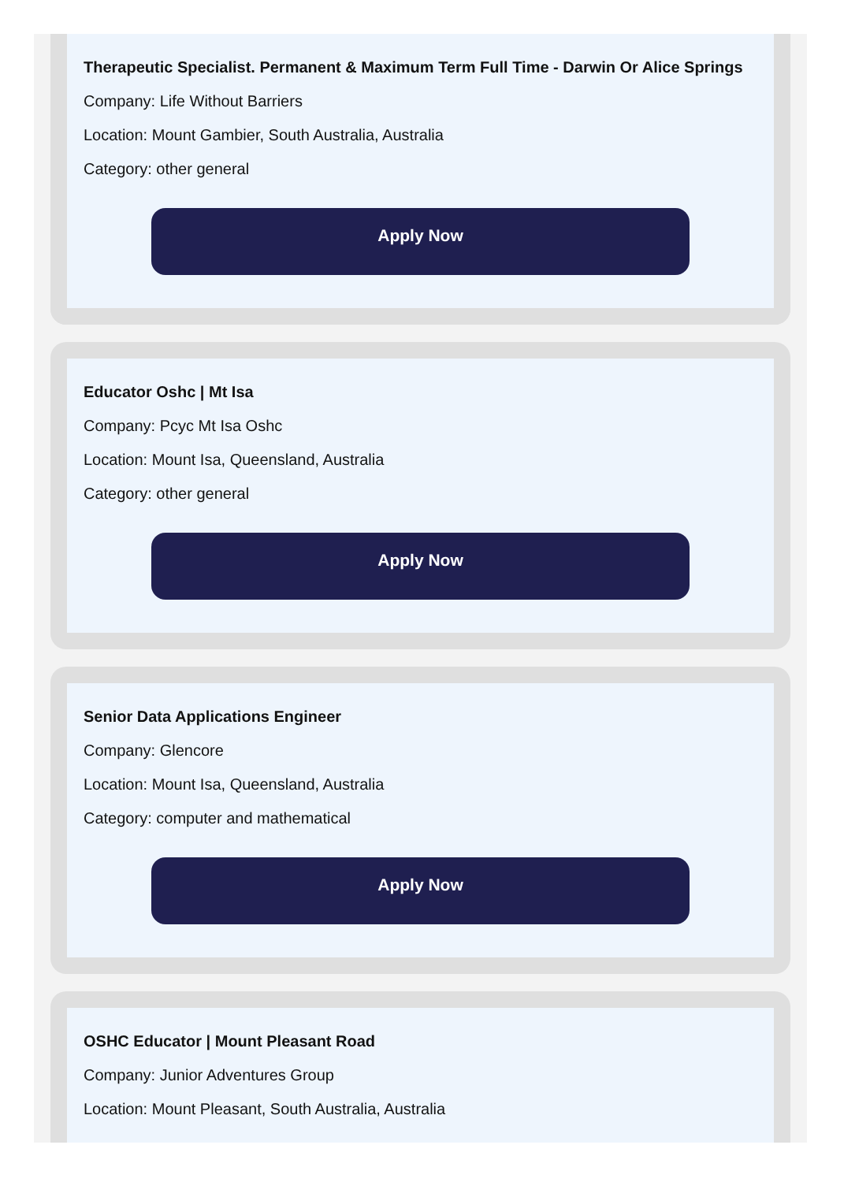Therapeutic Specialist. Permanent & Maximum Term Full Time - Darwin Or Alice Springs
Company: Life Without Barriers
Location: Mount Gambier, South Australia, Australia
Category: other general
Apply Now
Educator Oshc | Mt Isa
Company: Pcyc Mt Isa Oshc
Location: Mount Isa, Queensland, Australia
Category: other general
Apply Now
Senior Data Applications Engineer
Company: Glencore
Location: Mount Isa, Queensland, Australia
Category: computer and mathematical
Apply Now
OSHC Educator | Mount Pleasant Road
Company: Junior Adventures Group
Location: Mount Pleasant, South Australia, Australia